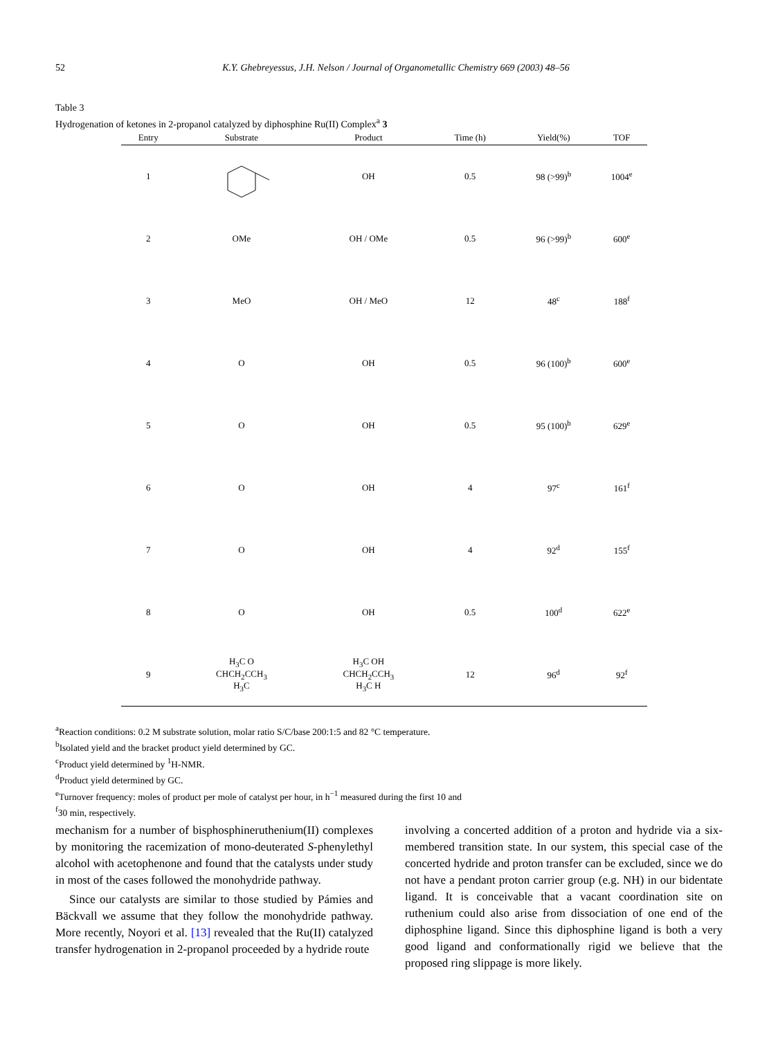52 K.Y. Ghebreyessus, J.H. Nelson / Journal of Organometallic Chemistry 669 (2003) 48–56
Table 3
Hydrogenation of ketones in 2-propanol catalyzed by diphosphine Ru(II) Complex<sup>a</sup> 3
| Entry | Substrate | Product | Time (h) | Yield(%) | TOF |
| --- | --- | --- | --- | --- | --- |
| 1 | | OH | 0.5 | 98 (>99)<sup>b</sup> | 1004<sup>e</sup> |
| 2 | OMe | OH / OMe | 0.5 | 96 (>99)<sup>b</sup> | 600<sup>e</sup> |
| 3 | MeO | OH / MeO | 12 | 48<sup>c</sup> | 188<sup>f</sup> |
| 4 | O | OH | 0.5 | 96 (100)<sup>b</sup> | 600<sup>e</sup> |
| 5 | O | OH | 0.5 | 95 (100)<sup>b</sup> | 629<sup>e</sup> |
| 6 | O | OH | 4 | 97<sup>c</sup> | 161<sup>f</sup> |
| 7 | O | OH | 4 | 92<sup>d</sup> | 155<sup>f</sup> |
| 8 | O | OH | 0.5 | 100<sup>d</sup> | 622<sup>e</sup> |
| 9 | H<sub>3</sub>C O CHCH<sub>2</sub>CCH<sub>3</sub> H<sub>3</sub>C | H<sub>3</sub>C OH CHCH<sub>2</sub>CCH<sub>3</sub> H<sub>3</sub>C H | 12 | 96<sup>d</sup> | 92<sup>f</sup> |
<sup>a</sup> Reaction conditions: 0.2 M substrate solution, molar ratio S/C/base 200:1:5 and 82 °C temperature.
<sup>b</sup> Isolated yield and the bracket product yield determined by GC.
<sup>c</sup> Product yield determined by <sup>1</sup>H-NMR.
<sup>d</sup> Product yield determined by GC.
<sup>e</sup> Turnover frequency: moles of product per mole of catalyst per hour, in h<sup>−1</sup> measured during the first 10 and
<sup>f</sup> 30 min, respectively.
mechanism for a number of bisphosphineruthenium(II) complexes by monitoring the racemization of mono-deuterated S-phenylethyl alcohol with acetophenone and found that the catalysts under study in most of the cases followed the monohydride pathway.
Since our catalysts are similar to those studied by Pámies and Bäckvall we assume that they follow the monohydride pathway. More recently, Noyori et al. [13] revealed that the Ru(II) catalyzed transfer hydrogenation in 2-propanol proceeded by a hydride route
involving a concerted addition of a proton and hydride via a six-membered transition state. In our system, this special case of the concerted hydride and proton transfer can be excluded, since we do not have a pendant proton carrier group (e.g. NH) in our bidentate ligand. It is conceivable that a vacant coordination site on ruthenium could also arise from dissociation of one end of the diphosphine ligand. Since this diphosphine ligand is both a very good ligand and conformationally rigid we believe that the proposed ring slippage is more likely.